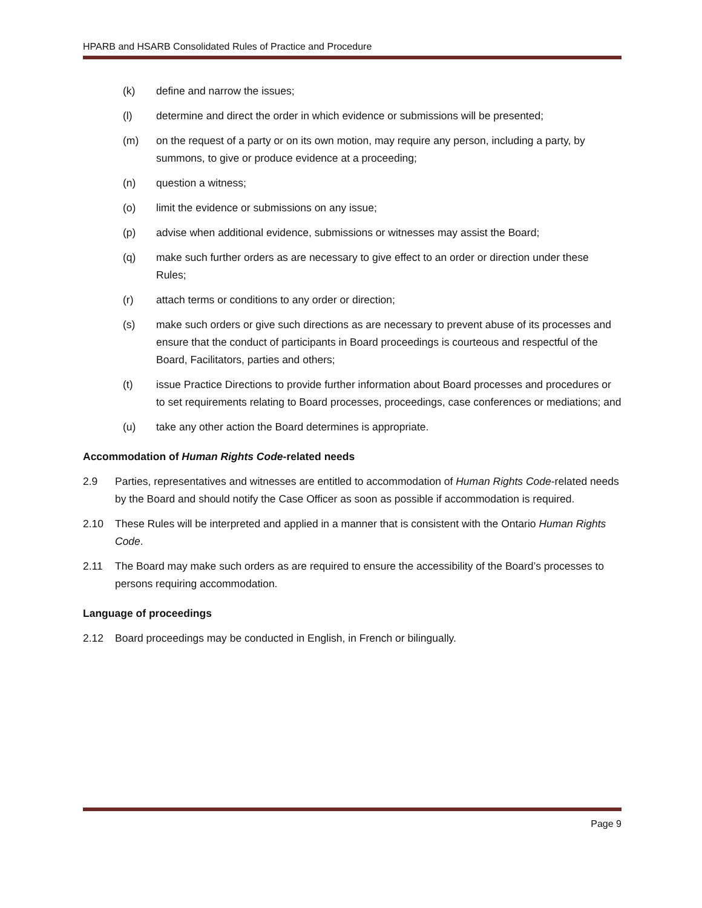HPARB and HSARB Consolidated Rules of Practice and Procedure
(k) define and narrow the issues;
(l) determine and direct the order in which evidence or submissions will be presented;
(m) on the request of a party or on its own motion, may require any person, including a party, by summons, to give or produce evidence at a proceeding;
(n) question a witness;
(o) limit the evidence or submissions on any issue;
(p) advise when additional evidence, submissions or witnesses may assist the Board;
(q) make such further orders as are necessary to give effect to an order or direction under these Rules;
(r) attach terms or conditions to any order or direction;
(s) make such orders or give such directions as are necessary to prevent abuse of its processes and ensure that the conduct of participants in Board proceedings is courteous and respectful of the Board, Facilitators, parties and others;
(t) issue Practice Directions to provide further information about Board processes and procedures or to set requirements relating to Board processes, proceedings, case conferences or mediations; and
(u) take any other action the Board determines is appropriate.
Accommodation of Human Rights Code-related needs
2.9 Parties, representatives and witnesses are entitled to accommodation of Human Rights Code-related needs by the Board and should notify the Case Officer as soon as possible if accommodation is required.
2.10 These Rules will be interpreted and applied in a manner that is consistent with the Ontario Human Rights Code.
2.11 The Board may make such orders as are required to ensure the accessibility of the Board’s processes to persons requiring accommodation.
Language of proceedings
2.12 Board proceedings may be conducted in English, in French or bilingually.
Page 9